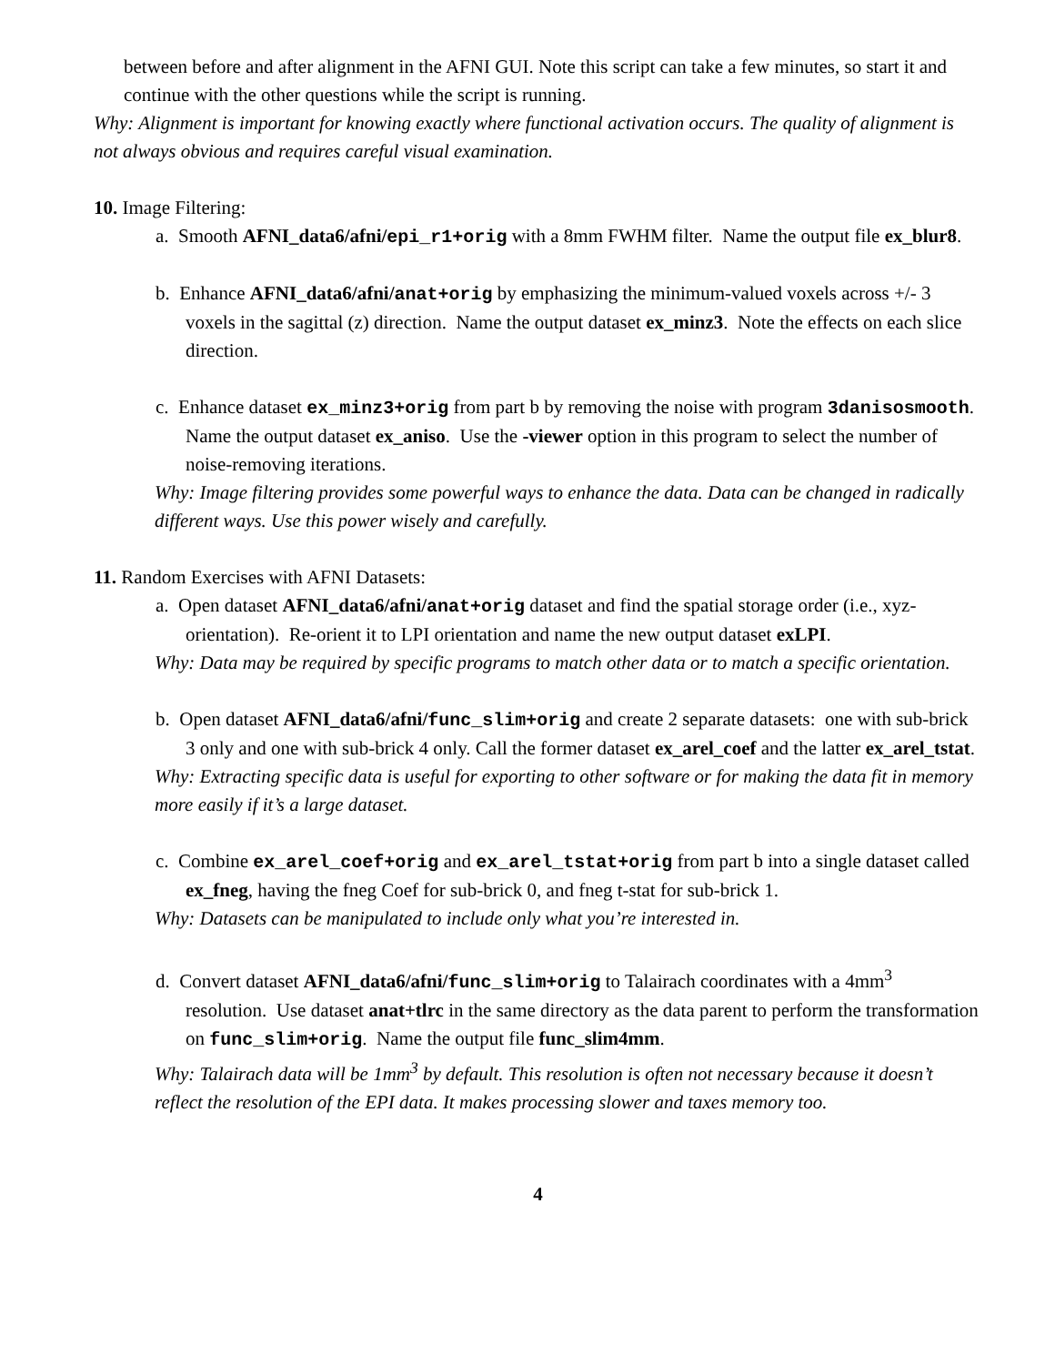between before and after alignment in the AFNI GUI. Note this script can take a few minutes, so start it and continue with the other questions while the script is running.
Why: Alignment is important for knowing exactly where functional activation occurs. The quality of alignment is not always obvious and requires careful visual examination.
10. Image Filtering:
a. Smooth AFNI_data6/afni/epi_r1+orig with a 8mm FWHM filter. Name the output file ex_blur8.
b. Enhance AFNI_data6/afni/anat+orig by emphasizing the minimum-valued voxels across +/- 3 voxels in the sagittal (z) direction. Name the output dataset ex_minz3. Note the effects on each slice direction.
c. Enhance dataset ex_minz3+orig from part b by removing the noise with program 3danisosmooth. Name the output dataset ex_aniso. Use the -viewer option in this program to select the number of noise-removing iterations.
Why: Image filtering provides some powerful ways to enhance the data. Data can be changed in radically different ways. Use this power wisely and carefully.
11. Random Exercises with AFNI Datasets:
a. Open dataset AFNI_data6/afni/anat+orig dataset and find the spatial storage order (i.e., xyz-orientation). Re-orient it to LPI orientation and name the new output dataset exLPI.
Why: Data may be required by specific programs to match other data or to match a specific orientation.
b. Open dataset AFNI_data6/afni/func_slim+orig and create 2 separate datasets: one with sub-brick 3 only and one with sub-brick 4 only. Call the former dataset ex_arel_coef and the latter ex_arel_tstat.
Why: Extracting specific data is useful for exporting to other software or for making the data fit in memory more easily if it’s a large dataset.
c. Combine ex_arel_coef+orig and ex_arel_tstat+orig from part b into a single dataset called ex_fneg, having the fneg Coef for sub-brick 0, and fneg t-stat for sub-brick 1.
Why: Datasets can be manipulated to include only what you’re interested in.
d. Convert dataset AFNI_data6/afni/func_slim+orig to Talairach coordinates with a 4mm<sup>3</sup> resolution. Use dataset anat+tlrc in the same directory as the data parent to perform the transformation on func_slim+orig. Name the output file func_slim4mm.
Why: Talairach data will be 1mm<sup>3</sup> by default. This resolution is often not necessary because it doesn’t reflect the resolution of the EPI data. It makes processing slower and taxes memory too.
4